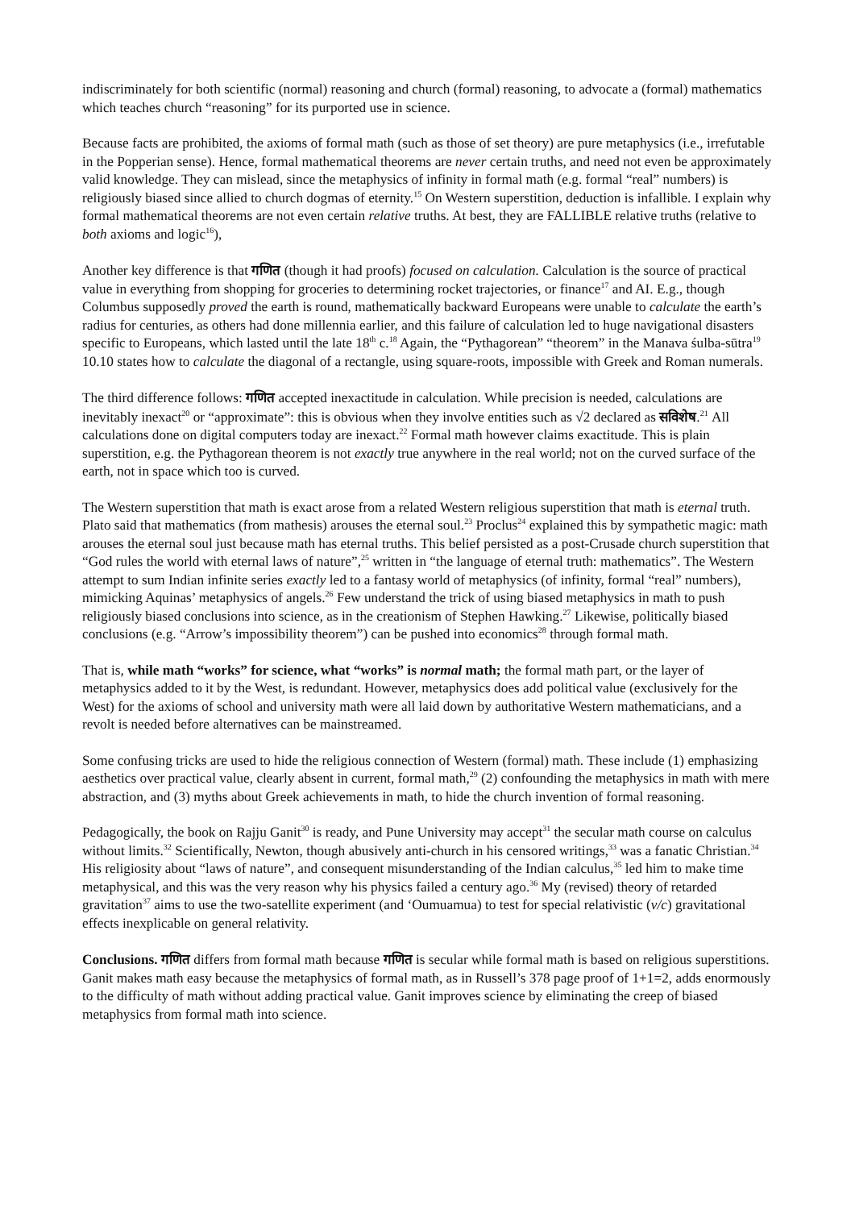indiscriminately for both scientific (normal) reasoning and church (formal) reasoning, to advocate a (formal) mathematics which teaches church “reasoning” for its purported use in science.
Because facts are prohibited, the axioms of formal math (such as those of set theory) are pure metaphysics (i.e., irrefutable in the Popperian sense). Hence, formal mathematical theorems are never certain truths, and need not even be approximately valid knowledge. They can mislead, since the metaphysics of infinity in formal math (e.g. formal “real” numbers) is religiously biased since allied to church dogmas of eternity.<sup>15</sup> On Western superstition, deduction is infallible. I explain why formal mathematical theorems are not even certain relative truths. At best, they are FALLIBLE relative truths (relative to both axioms and logic<sup>16</sup>),
Another key difference is that गणित (though it had proofs) focused on calculation. Calculation is the source of practical value in everything from shopping for groceries to determining rocket trajectories, or finance<sup>17</sup> and AI. E.g., though Columbus supposedly proved the earth is round, mathematically backward Europeans were unable to calculate the earth’s radius for centuries, as others had done millennia earlier, and this failure of calculation led to huge navigational disasters specific to Europeans, which lasted until the late 18<sup>th</sup> c.<sup>18</sup> Again, the “Pythagorean” “theorem” in the Manava śulba-sūtra<sup>19</sup> 10.10 states how to calculate the diagonal of a rectangle, using square-roots, impossible with Greek and Roman numerals.
The third difference follows: गणित accepted inexactitude in calculation. While precision is needed, calculations are inevitably inexact<sup>20</sup> or “approximate”: this is obvious when they involve entities such as √2 declared as सविशेष.<sup>21</sup> All calculations done on digital computers today are inexact.<sup>22</sup> Formal math however claims exactitude. This is plain superstition, e.g. the Pythagorean theorem is not exactly true anywhere in the real world; not on the curved surface of the earth, not in space which too is curved.
The Western superstition that math is exact arose from a related Western religious superstition that math is eternal truth. Plato said that mathematics (from mathesis) arouses the eternal soul.<sup>23</sup> Proclus<sup>24</sup> explained this by sympathetic magic: math arouses the eternal soul just because math has eternal truths. This belief persisted as a post-Crusade church superstition that “God rules the world with eternal laws of nature”,<sup>25</sup> written in “the language of eternal truth: mathematics”. The Western attempt to sum Indian infinite series exactly led to a fantasy world of metaphysics (of infinity, formal “real” numbers), mimicking Aquinas’ metaphysics of angels.<sup>26</sup> Few understand the trick of using biased metaphysics in math to push religiously biased conclusions into science, as in the creationism of Stephen Hawking.<sup>27</sup> Likewise, politically biased conclusions (e.g. “Arrow’s impossibility theorem”) can be pushed into economics<sup>28</sup> through formal math.
That is, while math “works” for science, what “works” is normal math; the formal math part, or the layer of metaphysics added to it by the West, is redundant. However, metaphysics does add political value (exclusively for the West) for the axioms of school and university math were all laid down by authoritative Western mathematicians, and a revolt is needed before alternatives can be mainstreamed.
Some confusing tricks are used to hide the religious connection of Western (formal) math. These include (1) emphasizing aesthetics over practical value, clearly absent in current, formal math,<sup>29</sup> (2) confounding the metaphysics in math with mere abstraction, and (3) myths about Greek achievements in math, to hide the church invention of formal reasoning.
Pedagogically, the book on Rajju Ganit<sup>30</sup> is ready, and Pune University may accept<sup>31</sup> the secular math course on calculus without limits.<sup>32</sup> Scientifically, Newton, though abusively anti-church in his censored writings,<sup>33</sup> was a fanatic Christian.<sup>34</sup> His religiosity about “laws of nature”, and consequent misunderstanding of the Indian calculus,<sup>35</sup> led him to make time metaphysical, and this was the very reason why his physics failed a century ago.<sup>36</sup> My (revised) theory of retarded gravitation<sup>37</sup> aims to use the two-satellite experiment (and ‘Oumuamua) to test for special relativistic (v/c) gravitational effects inexplicable on general relativity.
Conclusions. गणित differs from formal math because गणित is secular while formal math is based on religious superstitions. Ganit makes math easy because the metaphysics of formal math, as in Russell’s 378 page proof of 1+1=2, adds enormously to the difficulty of math without adding practical value. Ganit improves science by eliminating the creep of biased metaphysics from formal math into science.